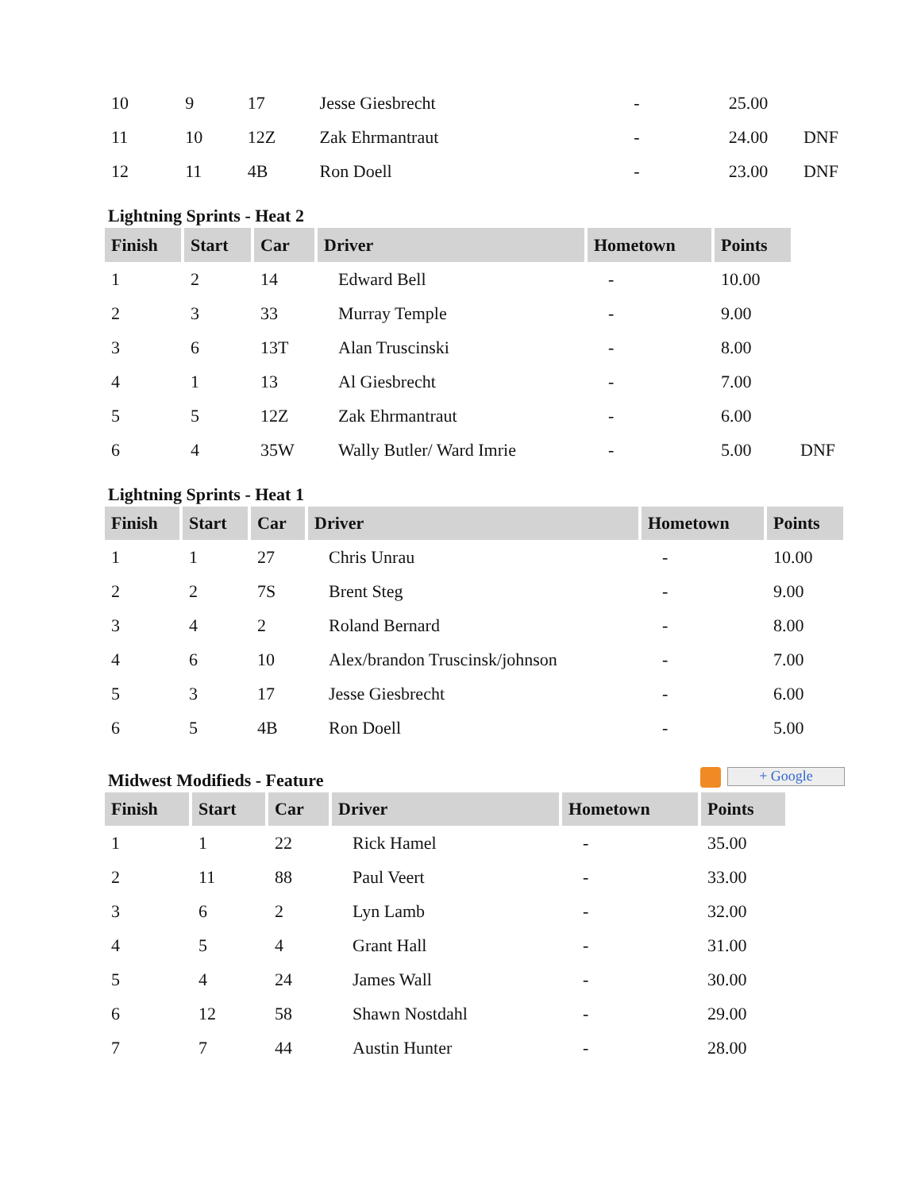| 10 | 9 | 17 | Jesse Giesbrecht | - | 25.00 | |
| 11 | 10 | 12Z | Zak Ehrmantraut | - | 24.00 | DNF |
| 12 | 11 | 4B | Ron Doell | - | 23.00 | DNF |
Lightning Sprints - Heat 2
| Finish | Start | Car | Driver | Hometown | Points | |
| 1 | 2 | 14 | Edward Bell | - | 10.00 | |
| 2 | 3 | 33 | Murray Temple | - | 9.00 | |
| 3 | 6 | 13T | Alan Truscinski | - | 8.00 | |
| 4 | 1 | 13 | Al Giesbrecht | - | 7.00 | |
| 5 | 5 | 12Z | Zak Ehrmantraut | - | 6.00 | |
| 6 | 4 | 35W | Wally Butler/ Ward Imrie | - | 5.00 | DNF |
Lightning Sprints - Heat 1
| Finish | Start | Car | Driver | Hometown | Points |
| --- | --- | --- | --- | --- | --- |
| 1 | 1 | 27 | Chris Unrau | - | 10.00 |
| 2 | 2 | 7S | Brent Steg | - | 9.00 |
| 3 | 4 | 2 | Roland Bernard | - | 8.00 |
| 4 | 6 | 10 | Alex/brandon Truscinsk/johnson | - | 7.00 |
| 5 | 3 | 17 | Jesse Giesbrecht | - | 6.00 |
| 6 | 5 | 4B | Ron Doell | - | 5.00 |
Midwest Modifieds - Feature
+ Google
| Finish | Start | Car | Driver | Hometown | Points |
| --- | --- | --- | --- | --- | --- |
| 1 | 1 | 22 | Rick Hamel | - | 35.00 |
| 2 | 11 | 88 | Paul Veert | - | 33.00 |
| 3 | 6 | 2 | Lyn Lamb | - | 32.00 |
| 4 | 5 | 4 | Grant Hall | - | 31.00 |
| 5 | 4 | 24 | James Wall | - | 30.00 |
| 6 | 12 | 58 | Shawn Nostdahl | - | 29.00 |
| 7 | 7 | 44 | Austin Hunter | - | 28.00 |